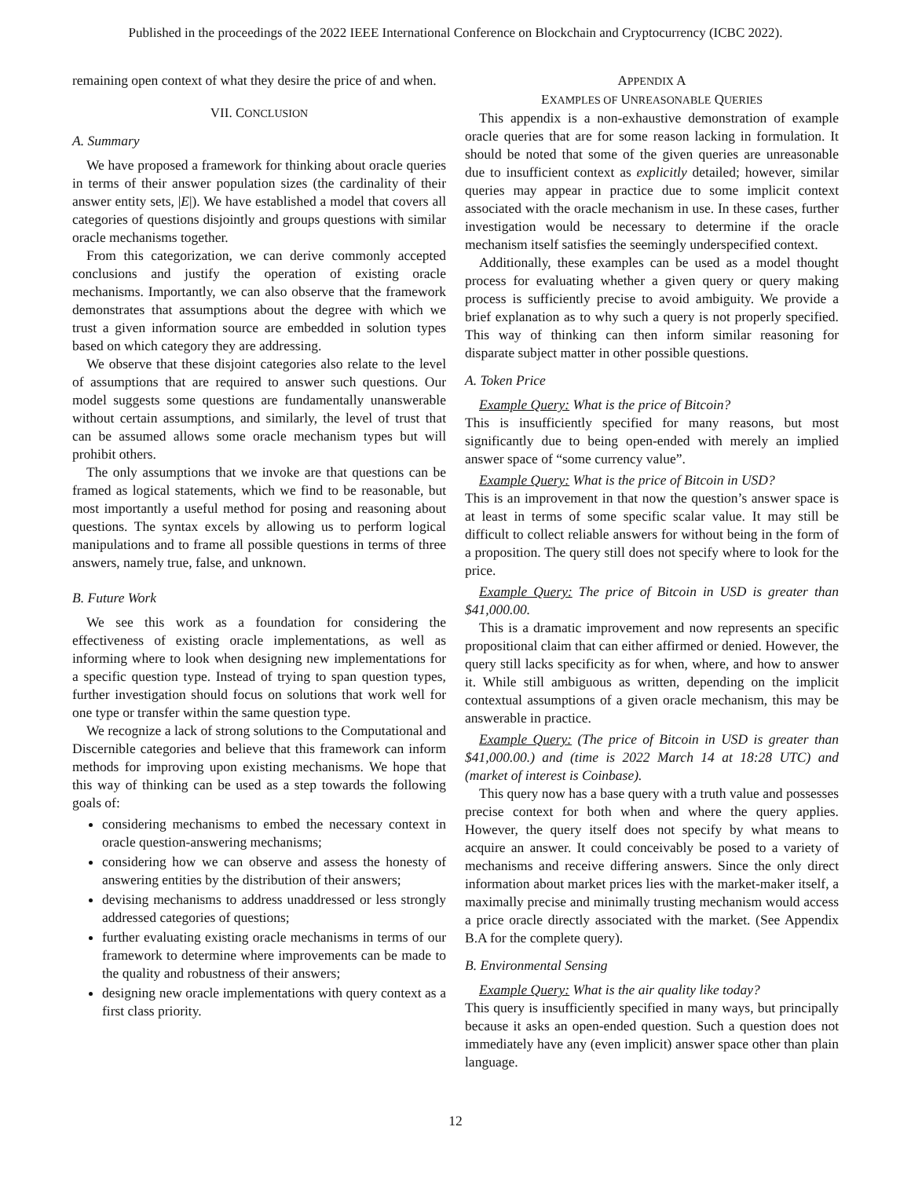Published in the proceedings of the 2022 IEEE International Conference on Blockchain and Cryptocurrency (ICBC 2022).
remaining open context of what they desire the price of and when.
VII. CONCLUSION
A. Summary
We have proposed a framework for thinking about oracle queries in terms of their answer population sizes (the cardinality of their answer entity sets, |E|). We have established a model that covers all categories of questions disjointly and groups questions with similar oracle mechanisms together.
From this categorization, we can derive commonly accepted conclusions and justify the operation of existing oracle mechanisms. Importantly, we can also observe that the framework demonstrates that assumptions about the degree with which we trust a given information source are embedded in solution types based on which category they are addressing.
We observe that these disjoint categories also relate to the level of assumptions that are required to answer such questions. Our model suggests some questions are fundamentally unanswerable without certain assumptions, and similarly, the level of trust that can be assumed allows some oracle mechanism types but will prohibit others.
The only assumptions that we invoke are that questions can be framed as logical statements, which we find to be reasonable, but most importantly a useful method for posing and reasoning about questions. The syntax excels by allowing us to perform logical manipulations and to frame all possible questions in terms of three answers, namely true, false, and unknown.
B. Future Work
We see this work as a foundation for considering the effectiveness of existing oracle implementations, as well as informing where to look when designing new implementations for a specific question type. Instead of trying to span question types, further investigation should focus on solutions that work well for one type or transfer within the same question type.
We recognize a lack of strong solutions to the Computational and Discernible categories and believe that this framework can inform methods for improving upon existing mechanisms. We hope that this way of thinking can be used as a step towards the following goals of:
considering mechanisms to embed the necessary context in oracle question-answering mechanisms;
considering how we can observe and assess the honesty of answering entities by the distribution of their answers;
devising mechanisms to address unaddressed or less strongly addressed categories of questions;
further evaluating existing oracle mechanisms in terms of our framework to determine where improvements can be made to the quality and robustness of their answers;
designing new oracle implementations with query context as a first class priority.
APPENDIX A
EXAMPLES OF UNREASONABLE QUERIES
This appendix is a non-exhaustive demonstration of example oracle queries that are for some reason lacking in formulation. It should be noted that some of the given queries are unreasonable due to insufficient context as explicitly detailed; however, similar queries may appear in practice due to some implicit context associated with the oracle mechanism in use. In these cases, further investigation would be necessary to determine if the oracle mechanism itself satisfies the seemingly underspecified context.
Additionally, these examples can be used as a model thought process for evaluating whether a given query or query making process is sufficiently precise to avoid ambiguity. We provide a brief explanation as to why such a query is not properly specified. This way of thinking can then inform similar reasoning for disparate subject matter in other possible questions.
A. Token Price
Example Query: What is the price of Bitcoin?
This is insufficiently specified for many reasons, but most significantly due to being open-ended with merely an implied answer space of “some currency value”.
Example Query: What is the price of Bitcoin in USD?
This is an improvement in that now the question’s answer space is at least in terms of some specific scalar value. It may still be difficult to collect reliable answers for without being in the form of a proposition. The query still does not specify where to look for the price.
Example Query: The price of Bitcoin in USD is greater than $41,000.00.
This is a dramatic improvement and now represents an specific propositional claim that can either affirmed or denied. However, the query still lacks specificity as for when, where, and how to answer it. While still ambiguous as written, depending on the implicit contextual assumptions of a given oracle mechanism, this may be answerable in practice.
Example Query: (The price of Bitcoin in USD is greater than $41,000.00.) and (time is 2022 March 14 at 18:28 UTC) and (market of interest is Coinbase).
This query now has a base query with a truth value and possesses precise context for both when and where the query applies. However, the query itself does not specify by what means to acquire an answer. It could conceivably be posed to a variety of mechanisms and receive differing answers. Since the only direct information about market prices lies with the market-maker itself, a maximally precise and minimally trusting mechanism would access a price oracle directly associated with the market. (See Appendix B.A for the complete query).
B. Environmental Sensing
Example Query: What is the air quality like today?
This query is insufficiently specified in many ways, but principally because it asks an open-ended question. Such a question does not immediately have any (even implicit) answer space other than plain language.
12